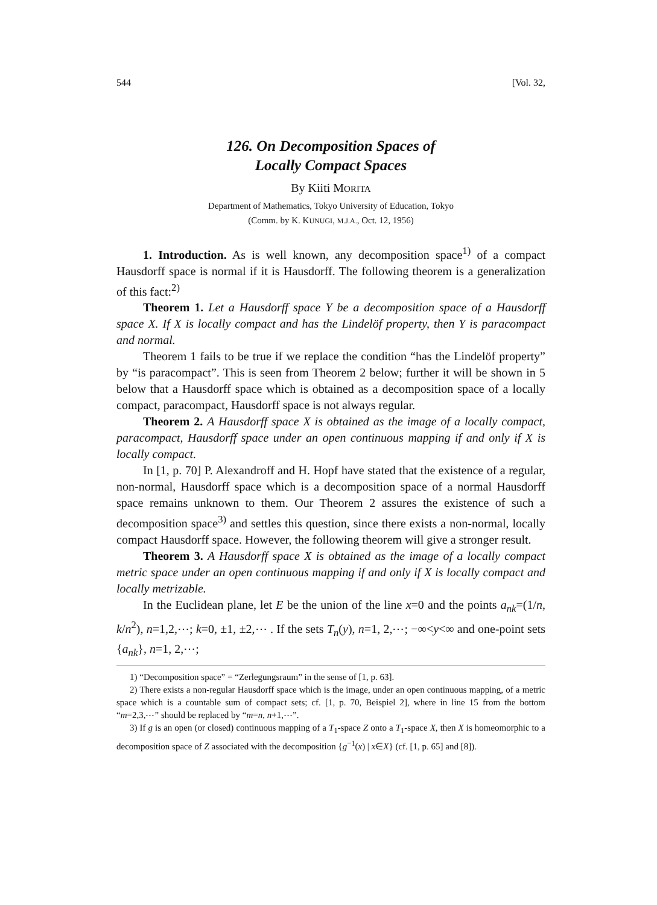544 [Vol. 32,
126. On Decomposition Spaces of
Locally Compact Spaces
By Kiiti MORITA
Department of Mathematics, Tokyo University of Education, Tokyo
(Comm. by K. KUNUGI, M.J.A., Oct. 12, 1956)
1. Introduction. As is well known, any decomposition space<sup>1)</sup> of a compact Hausdorff space is normal if it is Hausdorff. The following theorem is a generalization of this fact:<sup>2)</sup>
Theorem 1. Let a Hausdorff space Y be a decomposition space of a Hausdorff space X. If X is locally compact and has the Lindelöf property, then Y is paracompact and normal.
Theorem 1 fails to be true if we replace the condition “has the Lindelöf property” by “is paracompact”. This is seen from Theorem 2 below; further it will be shown in 5 below that a Hausdorff space which is obtained as a decomposition space of a locally compact, paracompact, Hausdorff space is not always regular.
Theorem 2. A Hausdorff space X is obtained as the image of a locally compact, paracompact, Hausdorff space under an open continuous mapping if and only if X is locally compact.
In [1, p. 70] P. Alexandroff and H. Hopf have stated that the existence of a regular, non-normal, Hausdorff space which is a decomposition space of a normal Hausdorff space remains unknown to them. Our Theorem 2 assures the existence of such a decomposition space<sup>3)</sup> and settles this question, since there exists a non-normal, locally compact Hausdorff space. However, the following theorem will give a stronger result.
Theorem 3. A Hausdorff space X is obtained as the image of a locally compact metric space under an open continuous mapping if and only if X is locally compact and locally metrizable.
In the Euclidean plane, let E be the union of the line x=0 and the points a<sub>nk</sub>=(1/n, k/n<sup>2</sup>), n=1,2,⋯; k=0, ±1, ±2,⋯ . If the sets T<sub>n</sub>(y), n=1, 2,⋯; −∞<y<∞ and one-point sets {a<sub>nk</sub>}, n=1, 2,⋯;
1) “Decomposition space” = “Zerlegungsraum” in the sense of [1, p. 63].
2) There exists a non-regular Hausdorff space which is the image, under an open continuous mapping, of a metric space which is a countable sum of compact sets; cf. [1, p. 70, Beispiel 2], where in line 15 from the bottom “m=2,3,⋯” should be replaced by “m=n, n+1,⋯”.
3) If g is an open (or closed) continuous mapping of a T<sub>1</sub>-space Z onto a T<sub>1</sub>-space X, then X is homeomorphic to a decomposition space of Z associated with the decomposition {g<sup>−1</sup>(x) | x∈X} (cf. [1, p. 65] and [8]).